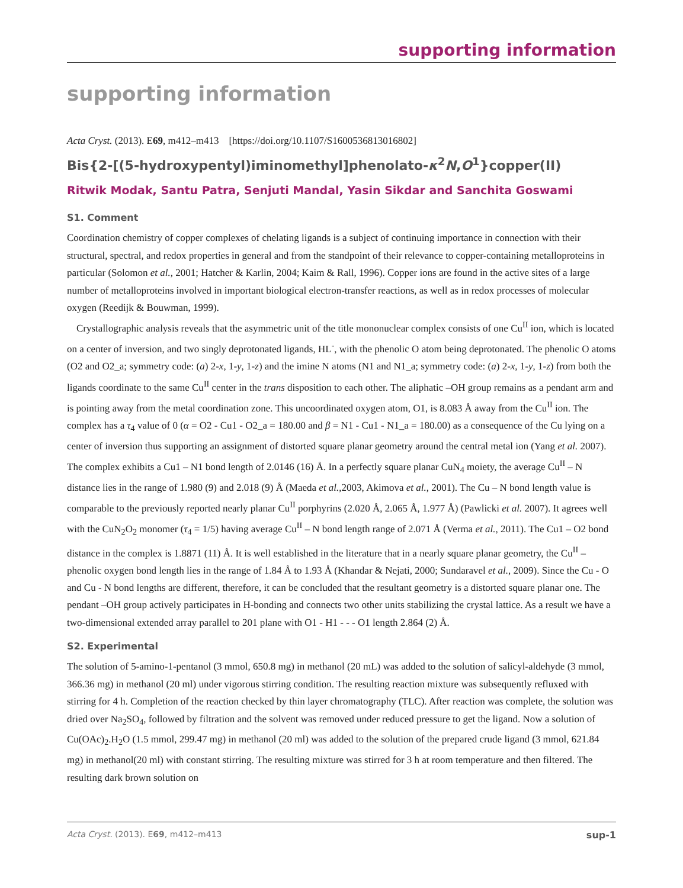supporting information
supporting information
Acta Cryst. (2013). E69, m412–m413 [https://doi.org/10.1107/S1600536813016802]
Bis{2-[(5-hydroxypentyl)iminomethyl]phenolato-κ<sup>2</sup>N,O<sup>1</sup>}copper(II)
Ritwik Modak, Santu Patra, Senjuti Mandal, Yasin Sikdar and Sanchita Goswami
S1. Comment
Coordination chemistry of copper complexes of chelating ligands is a subject of continuing importance in connection with their structural, spectral, and redox properties in general and from the standpoint of their relevance to copper-containing metalloproteins in particular (Solomon et al., 2001; Hatcher & Karlin, 2004; Kaim & Rall, 1996). Copper ions are found in the active sites of a large number of metalloproteins involved in important biological electron-transfer reactions, as well as in redox processes of molecular oxygen (Reedijk & Bouwman, 1999).
Crystallographic analysis reveals that the asymmetric unit of the title mononuclear complex consists of one Cu<sup>II</sup> ion, which is located on a center of inversion, and two singly deprotonated ligands, HL<sup>-</sup>, with the phenolic O atom being deprotonated. The phenolic O atoms (O2 and O2_a; symmetry code: (a) 2-x, 1-y, 1-z) and the imine N atoms (N1 and N1_a; symmetry code: (a) 2-x, 1-y, 1-z) from both the ligands coordinate to the same Cu<sup>II</sup> center in the trans disposition to each other. The aliphatic –OH group remains as a pendant arm and is pointing away from the metal coordination zone. This uncoordinated oxygen atom, O1, is 8.083 Å away from the Cu<sup>II</sup> ion. The complex has a τ<sub>4</sub> value of 0 (α = O2 - Cu1 - O2_a = 180.00 and β = N1 - Cu1 - N1_a = 180.00) as a consequence of the Cu lying on a center of inversion thus supporting an assignment of distorted square planar geometry around the central metal ion (Yang et al. 2007). The complex exhibits a Cu1 – N1 bond length of 2.0146 (16) Å. In a perfectly square planar CuN<sub>4</sub> moiety, the average Cu<sup>II</sup> – N distance lies in the range of 1.980 (9) and 2.018 (9) Å (Maeda et al.,2003, Akimova et al., 2001). The Cu – N bond length value is comparable to the previously reported nearly planar Cu<sup>II</sup> porphyrins (2.020 Å, 2.065 Å, 1.977 Å) (Pawlicki et al. 2007). It agrees well with the CuN<sub>2</sub>O<sub>2</sub> monomer (τ<sub>4</sub> = 1/5) having average Cu<sup>II</sup> – N bond length range of 2.071 Å (Verma et al., 2011). The Cu1 – O2 bond distance in the complex is 1.8871 (11) Å. It is well established in the literature that in a nearly square planar geometry, the Cu<sup>II</sup> – phenolic oxygen bond length lies in the range of 1.84 Å to 1.93 Å (Khandar & Nejati, 2000; Sundaravel et al., 2009). Since the Cu - O and Cu - N bond lengths are different, therefore, it can be concluded that the resultant geometry is a distorted square planar one. The pendant –OH group actively participates in H-bonding and connects two other units stabilizing the crystal lattice. As a result we have a two-dimensional extended array parallel to 201 plane with O1 - H1 - - - O1 length 2.864 (2) Å.
S2. Experimental
The solution of 5-amino-1-pentanol (3 mmol, 650.8 mg) in methanol (20 mL) was added to the solution of salicyl-aldehyde (3 mmol, 366.36 mg) in methanol (20 ml) under vigorous stirring condition. The resulting reaction mixture was subsequently refluxed with stirring for 4 h. Completion of the reaction checked by thin layer chromatography (TLC). After reaction was complete, the solution was dried over Na<sub>2</sub>SO<sub>4</sub>, followed by filtration and the solvent was removed under reduced pressure to get the ligand. Now a solution of Cu(OAc)<sub>2</sub>.H<sub>2</sub>O (1.5 mmol, 299.47 mg) in methanol (20 ml) was added to the solution of the prepared crude ligand (3 mmol, 621.84 mg) in methanol(20 ml) with constant stirring. The resulting mixture was stirred for 3 h at room temperature and then filtered. The resulting dark brown solution on
Acta Cryst. (2013). E69, m412–m413 sup-1